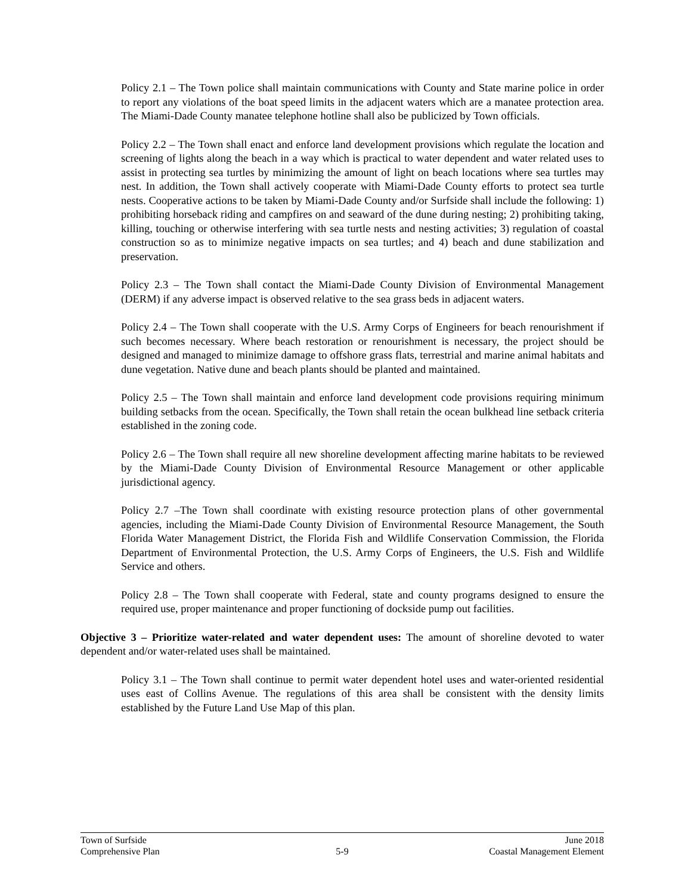Policy 2.1 – The Town police shall maintain communications with County and State marine police in order to report any violations of the boat speed limits in the adjacent waters which are a manatee protection area. The Miami-Dade County manatee telephone hotline shall also be publicized by Town officials.
Policy 2.2 – The Town shall enact and enforce land development provisions which regulate the location and screening of lights along the beach in a way which is practical to water dependent and water related uses to assist in protecting sea turtles by minimizing the amount of light on beach locations where sea turtles may nest. In addition, the Town shall actively cooperate with Miami-Dade County efforts to protect sea turtle nests. Cooperative actions to be taken by Miami-Dade County and/or Surfside shall include the following: 1) prohibiting horseback riding and campfires on and seaward of the dune during nesting; 2) prohibiting taking, killing, touching or otherwise interfering with sea turtle nests and nesting activities; 3) regulation of coastal construction so as to minimize negative impacts on sea turtles; and 4) beach and dune stabilization and preservation.
Policy 2.3 – The Town shall contact the Miami-Dade County Division of Environmental Management (DERM) if any adverse impact is observed relative to the sea grass beds in adjacent waters.
Policy 2.4 – The Town shall cooperate with the U.S. Army Corps of Engineers for beach renourishment if such becomes necessary. Where beach restoration or renourishment is necessary, the project should be designed and managed to minimize damage to offshore grass flats, terrestrial and marine animal habitats and dune vegetation. Native dune and beach plants should be planted and maintained.
Policy 2.5 – The Town shall maintain and enforce land development code provisions requiring minimum building setbacks from the ocean. Specifically, the Town shall retain the ocean bulkhead line setback criteria established in the zoning code.
Policy 2.6 – The Town shall require all new shoreline development affecting marine habitats to be reviewed by the Miami-Dade County Division of Environmental Resource Management or other applicable jurisdictional agency.
Policy 2.7 –The Town shall coordinate with existing resource protection plans of other governmental agencies, including the Miami-Dade County Division of Environmental Resource Management, the South Florida Water Management District, the Florida Fish and Wildlife Conservation Commission, the Florida Department of Environmental Protection, the U.S. Army Corps of Engineers, the U.S. Fish and Wildlife Service and others.
Policy 2.8 – The Town shall cooperate with Federal, state and county programs designed to ensure the required use, proper maintenance and proper functioning of dockside pump out facilities.
Objective 3 – Prioritize water-related and water dependent uses: The amount of shoreline devoted to water dependent and/or water-related uses shall be maintained.
Policy 3.1 – The Town shall continue to permit water dependent hotel uses and water-oriented residential uses east of Collins Avenue. The regulations of this area shall be consistent with the density limits established by the Future Land Use Map of this plan.
Town of Surfside June 2018
Comprehensive Plan 5-9 Coastal Management Element